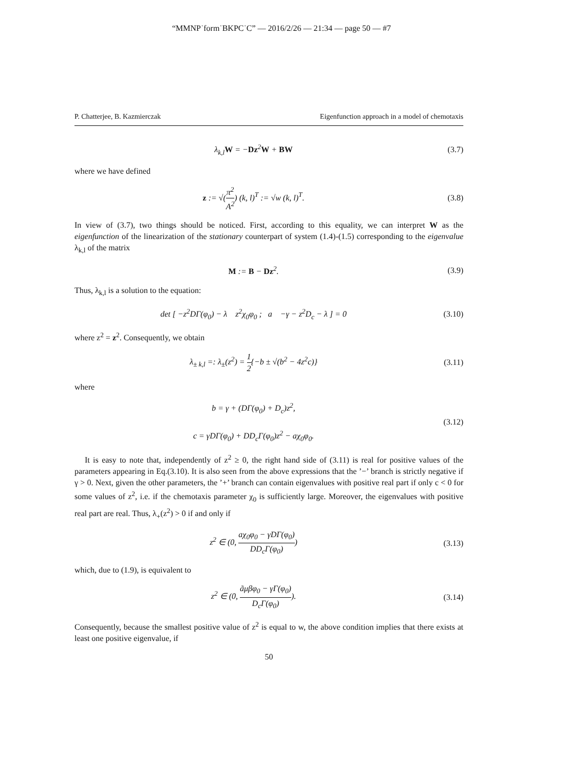“MMNP˙form˙BKPC˙C” — 2016/2/26 — 21:34 — page 50 — #7
P. Chatterjee, B. Kazmierczak Eigenfunction approach in a model of chemotaxis
λ<sub>k,l</sub>W = −Dz<sup>2</sup>W + BW (3.7)
where we have defined
z := √(π<sup>2</sup> A<sup>2</sup>) (k, l)<sup>T</sup> := √w (k, l)<sup>T</sup>.
(3.8)
In view of (3.7), two things should be noticed. First, according to this equality, we can interpret W as the eigenfunction of the linearization of the stationary counterpart of system (1.4)-(1.5) corresponding to the eigenvalue λ<sub>k,l</sub> of the matrix
M := B − Dz<sup>2</sup>. (3.9)
Thus, λ<sub>k,l</sub> is a solution to the equation:
det [ −z<sup>2</sup>DΓ(φ<sub>0</sub>) − λ z<sup>2</sup>χ<sub>0</sub>φ<sub>0</sub> ; a −γ − z<sup>2</sup>D<sub>c</sub> − λ ] = 0
(3.10)
where z<sup>2</sup> = z<sup>2</sup>. Consequently, we obtain
λ<sub>± k,l</sub> =: λ<sub>±</sub>(z<sup>2</sup>) = 1 2{−b ± √(b<sup>2</sup> − 4z<sup>2</sup>c)}
(3.11)
where
b = γ + (DΓ(φ<sub>0</sub>) + D<sub>c</sub>)z<sup>2</sup>,
c = γDΓ(φ<sub>0</sub>) + DD<sub>c</sub>Γ(φ<sub>0</sub>)z<sup>2</sup> − aχ<sub>0</sub>φ<sub>0</sub>.
(3.12)
It is easy to note that, independently of z<sup>2</sup> ≥ 0, the right hand side of (3.11) is real for positive values of the parameters appearing in Eq.(3.10). It is also seen from the above expressions that the ’−’ branch is strictly negative if γ > 0. Next, given the other parameters, the ’+’ branch can contain eigenvalues with positive real part if only c < 0 for some values of z<sup>2</sup>, i.e. if the chemotaxis parameter χ<sub>0</sub> is sufficiently large. Moreover, the eigenvalues with positive real part are real. Thus, λ<sub>+</sub>(z<sup>2</sup>) > 0 if and only if
z<sup>2</sup> ∈ (0, aχ<sub>0</sub>φ<sub>0</sub> − γDΓ(φ<sub>0</sub>) DD<sub>c</sub>Γ(φ<sub>0</sub>))
(3.13)
which, due to (1.9), is equivalent to
z<sup>2</sup> ∈ (0, ãμβφ<sub>0</sub> − γΓ(φ<sub>0</sub>) D<sub>c</sub>Γ(φ<sub>0</sub>)).
(3.14)
Consequently, because the smallest positive value of z<sup>2</sup> is equal to w, the above condition implies that there exists at least one positive eigenvalue, if
50